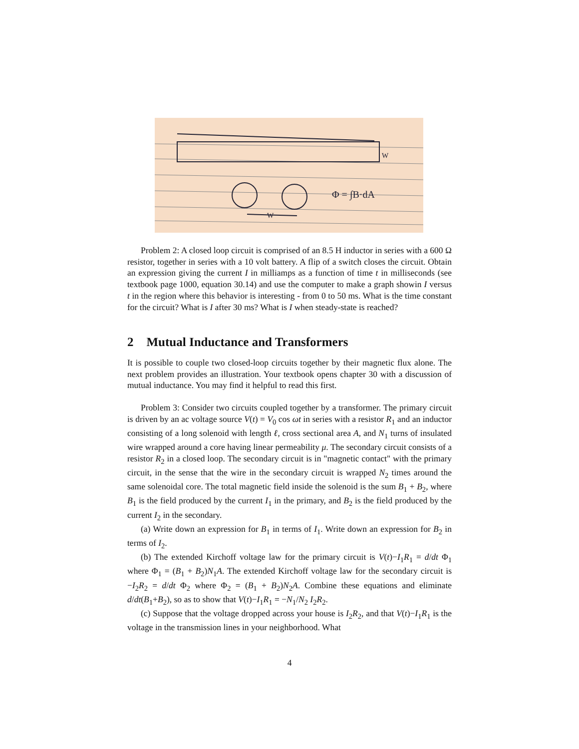Φ = ∫B·dA
W
W
Problem 2: A closed loop circuit is comprised of an 8.5 H inductor in series with a 600 Ω resistor, together in series with a 10 volt battery. A flip of a switch closes the circuit. Obtain an expression giving the current I in milliamps as a function of time t in milliseconds (see textbook page 1000, equation 30.14) and use the computer to make a graph showin I versus t in the region where this behavior is interesting - from 0 to 50 ms. What is the time constant for the circuit? What is I after 30 ms? What is I when steady-state is reached?
2 Mutual Inductance and Transformers
It is possible to couple two closed-loop circuits together by their magnetic flux alone. The next problem provides an illustration. Your textbook opens chapter 30 with a discussion of mutual inductance. You may find it helpful to read this first.
Problem 3: Consider two circuits coupled together by a transformer. The primary circuit is driven by an ac voltage source V(t) = V<sub>0</sub> cos ωt in series with a resistor R<sub>1</sub> and an inductor consisting of a long solenoid with length ℓ, cross sectional area A, and N<sub>1</sub> turns of insulated wire wrapped around a core having linear permeability μ. The secondary circuit consists of a resistor R<sub>2</sub> in a closed loop. The secondary circuit is in "magnetic contact" with the primary circuit, in the sense that the wire in the secondary circuit is wrapped N<sub>2</sub> times around the same solenoidal core. The total magnetic field inside the solenoid is the sum B<sub>1</sub> + B<sub>2</sub>, where B<sub>1</sub> is the field produced by the current I<sub>1</sub> in the primary, and B<sub>2</sub> is the field produced by the current I<sub>2</sub> in the secondary.
(a) Write down an expression for B<sub>1</sub> in terms of I<sub>1</sub>. Write down an expression for B<sub>2</sub> in terms of I<sub>2</sub>.
(b) The extended Kirchoff voltage law for the primary circuit is V(t)−I<sub>1</sub>R<sub>1</sub> = d/dt Φ<sub>1</sub> where Φ<sub>1</sub> = (B<sub>1</sub> + B<sub>2</sub>)N<sub>1</sub>A. The extended Kirchoff voltage law for the secondary circuit is −I<sub>2</sub>R<sub>2</sub> = d/dt Φ<sub>2</sub> where Φ<sub>2</sub> = (B<sub>1</sub> + B<sub>2</sub>)N<sub>2</sub>A. Combine these equations and eliminate d/dt(B<sub>1</sub>+B<sub>2</sub>), so as to show that V(t)−I<sub>1</sub>R<sub>1</sub> = −N<sub>1</sub>/N<sub>2</sub> I<sub>2</sub>R<sub>2</sub>.
(c) Suppose that the voltage dropped across your house is I<sub>2</sub>R<sub>2</sub>, and that V(t)−I<sub>1</sub>R<sub>1</sub> is the voltage in the transmission lines in your neighborhood. What
4